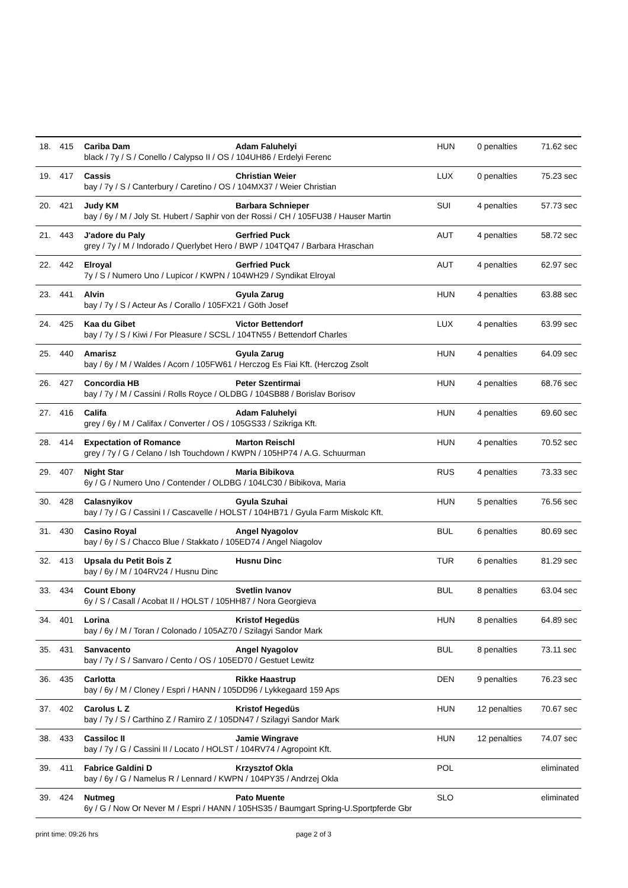| 18. | 415 | Cariba Dam Adam Faluhelyi black / 7y / S / Conello / Calypso II / OS / 104UH86 / Erdelyi Ferenc | HUN | 0 penalties | 71.62 sec |
| 19. | 417 | Cassis Christian Weier bay / 7y / S / Canterbury / Caretino / OS / 104MX37 / Weier Christian | LUX | 0 penalties | 75.23 sec |
| 20. | 421 | Judy KM Barbara Schnieper bay / 6y / M / Joly St. Hubert / Saphir von der Rossi / CH / 105FU38 / Hauser Martin | SUI | 4 penalties | 57.73 sec |
| 21. | 443 | J'adore du Paly Gerfried Puck grey / 7y / M / Indorado / Querlybet Hero / BWP / 104TQ47 / Barbara Hraschan | AUT | 4 penalties | 58.72 sec |
| 22. | 442 | Elroyal Gerfried Puck 7y / S / Numero Uno / Lupicor / KWPN / 104WH29 / Syndikat Elroyal | AUT | 4 penalties | 62.97 sec |
| 23. | 441 | Alvin Gyula Zarug bay / 7y / S / Acteur As / Corallo / 105FX21 / Göth Josef | HUN | 4 penalties | 63.88 sec |
| 24. | 425 | Kaa du Gibet Victor Bettendorf bay / 7y / S / Kiwi / For Pleasure / SCSL / 104TN55 / Bettendorf Charles | LUX | 4 penalties | 63.99 sec |
| 25. | 440 | Amarisz Gyula Zarug bay / 6y / M / Waldes / Acorn / 105FW61 / Herczog Es Fiai Kft. (Herczog Zsolt | HUN | 4 penalties | 64.09 sec |
| 26. | 427 | Concordia HB Peter Szentirmai bay / 7y / M / Cassini / Rolls Royce / OLDBG / 104SB88 / Borislav Borisov | HUN | 4 penalties | 68.76 sec |
| 27. | 416 | Califa Adam Faluhelyi grey / 6y / M / Califax / Converter / OS / 105GS33 / Szikriga Kft. | HUN | 4 penalties | 69.60 sec |
| 28. | 414 | Expectation of Romance Marton Reischl grey / 7y / G / Celano / Ish Touchdown / KWPN / 105HP74 / A.G. Schuurman | HUN | 4 penalties | 70.52 sec |
| 29. | 407 | Night Star Maria Bibikova 6y / G / Numero Uno / Contender / OLDBG / 104LC30 / Bibikova, Maria | RUS | 4 penalties | 73.33 sec |
| 30. | 428 | Calasnyikov Gyula Szuhai bay / 7y / G / Cassini I / Cascavelle / HOLST / 104HB71 / Gyula Farm Miskolc Kft. | HUN | 5 penalties | 76.56 sec |
| 31. | 430 | Casino Royal Angel Nyagolov bay / 6y / S / Chacco Blue / Stakkato / 105ED74 / Angel Niagolov | BUL | 6 penalties | 80.69 sec |
| 32. | 413 | Upsala du Petit Bois Z Husnu Dinc bay / 6y / M / 104RV24 / Husnu Dinc | TUR | 6 penalties | 81.29 sec |
| 33. | 434 | Count Ebony Svetlin Ivanov 6y / S / Casall / Acobat II / HOLST / 105HH87 / Nora Georgieva | BUL | 8 penalties | 63.04 sec |
| 34. | 401 | Lorina Kristof Hegedüs bay / 6y / M / Toran / Colonado / 105AZ70 / Szilagyi Sandor Mark | HUN | 8 penalties | 64.89 sec |
| 35. | 431 | Sanvacento Angel Nyagolov bay / 7y / S / Sanvaro / Cento / OS / 105ED70 / Gestuet Lewitz | BUL | 8 penalties | 73.11 sec |
| 36. | 435 | Carlotta Rikke Haastrup bay / 6y / M / Cloney / Espri / HANN / 105DD96 / Lykkegaard 159 Aps | DEN | 9 penalties | 76.23 sec |
| 37. | 402 | Carolus L Z Kristof Hegedüs bay / 7y / S / Carthino Z / Ramiro Z / 105DN47 / Szilagyi Sandor Mark | HUN | 12 penalties | 70.67 sec |
| 38. | 433 | Cassiloc II Jamie Wingrave bay / 7y / G / Cassini II / Locato / HOLST / 104RV74 / Agropoint Kft. | HUN | 12 penalties | 74.07 sec |
| 39. | 411 | Fabrice Galdini D Krzysztof Okla bay / 6y / G / Namelus R / Lennard / KWPN / 104PY35 / Andrzej Okla | POL | | eliminated |
| 39. | 424 | Nutmeg Pato Muente 6y / G / Now Or Never M / Espri / HANN / 105HS35 / Baumgart Spring-U.Sportpferde Gbr | SLO | | eliminated |
print time: 09:26 hrs page 2 of 3